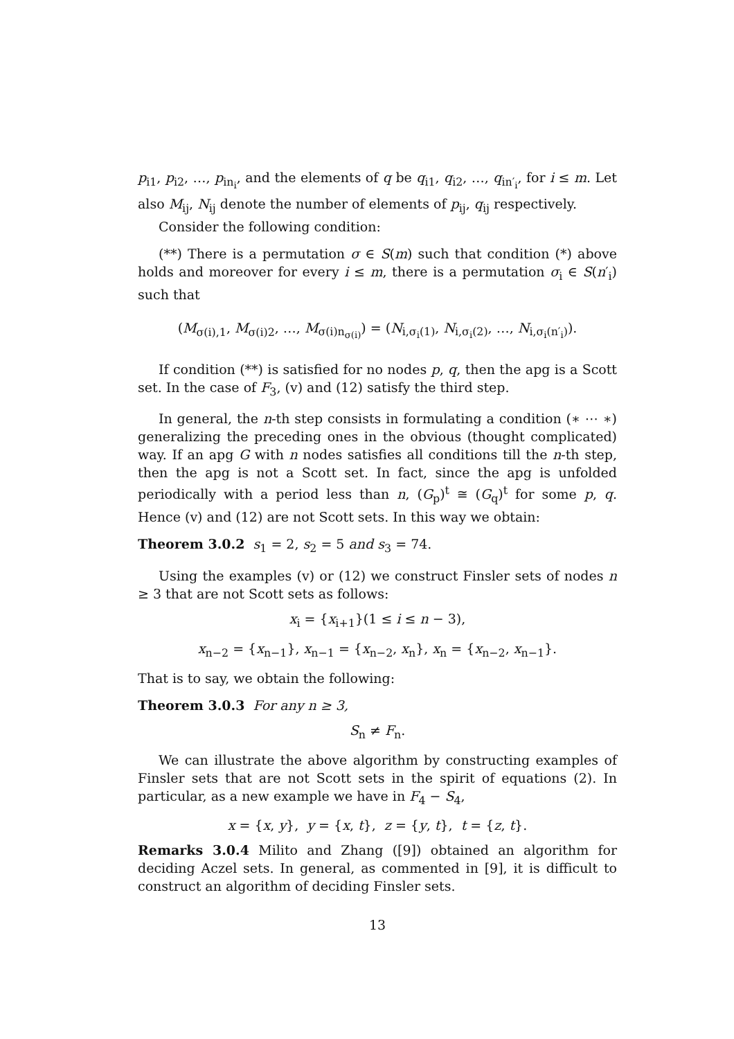p<sub>i1</sub>, p<sub>i2</sub>, …, p<sub>in<sub>i</sub></sub>, and the elements of q be q<sub>i1</sub>, q<sub>i2</sub>, …, q<sub>in′<sub>i</sub></sub>, for i ≤ m. Let also M<sub>ij</sub>, N<sub>ij</sub> denote the number of elements of p<sub>ij</sub>, q<sub>ij</sub> respectively.
Consider the following condition:
(**) There is a permutation σ ∈ S(m) such that condition (*) above holds and moreover for every i ≤ m, there is a permutation σ<sub>i</sub> ∈ S(n′<sub>i</sub>) such that
(M<sub>σ(i),1</sub>, M<sub>σ(i)2</sub>, …, M<sub>σ(i)n<sub>σ(i)</sub></sub>) = (N<sub>i,σ<sub>i</sub>(1)</sub>, N<sub>i,σ<sub>i</sub>(2)</sub>, …, N<sub>i,σ<sub>i</sub>(n′<sub>i</sub>)</sub>).
If condition (**) is satisfied for no nodes p, q, then the apg is a Scott set. In the case of F<sub>3</sub>, (v) and (12) satisfy the third step.
In general, the n-th step consists in formulating a condition (∗ ⋯ ∗) generalizing the preceding ones in the obvious (thought complicated) way. If an apg G with n nodes satisfies all conditions till the n-th step, then the apg is not a Scott set. In fact, since the apg is unfolded periodically with a period less than n, (G<sub>p</sub>)<sup>t</sup> ≅ (G<sub>q</sub>)<sup>t</sup> for some p, q. Hence (v) and (12) are not Scott sets. In this way we obtain:
Theorem 3.0.2 s<sub>1</sub> = 2, s<sub>2</sub> = 5 and s<sub>3</sub> = 74.
Using the examples (v) or (12) we construct Finsler sets of nodes n ≥ 3 that are not Scott sets as follows:
x<sub>i</sub> = {x<sub>i+1</sub>}(1 ≤ i ≤ n − 3),
x<sub>n−2</sub> = {x<sub>n−1</sub>}, x<sub>n−1</sub> = {x<sub>n−2</sub>, x<sub>n</sub>}, x<sub>n</sub> = {x<sub>n−2</sub>, x<sub>n−1</sub>}.
That is to say, we obtain the following:
Theorem 3.0.3 For any n ≥ 3,
S<sub>n</sub> ≠ F<sub>n</sub>.
We can illustrate the above algorithm by constructing examples of Finsler sets that are not Scott sets in the spirit of equations (2). In particular, as a new example we have in F<sub>4</sub> − S<sub>4</sub>,
x = {x, y}, y = {x, t}, z = {y, t}, t = {z, t}.
Remarks 3.0.4 Milito and Zhang ([9]) obtained an algorithm for deciding Aczel sets. In general, as commented in [9], it is difficult to construct an algorithm of deciding Finsler sets.
13